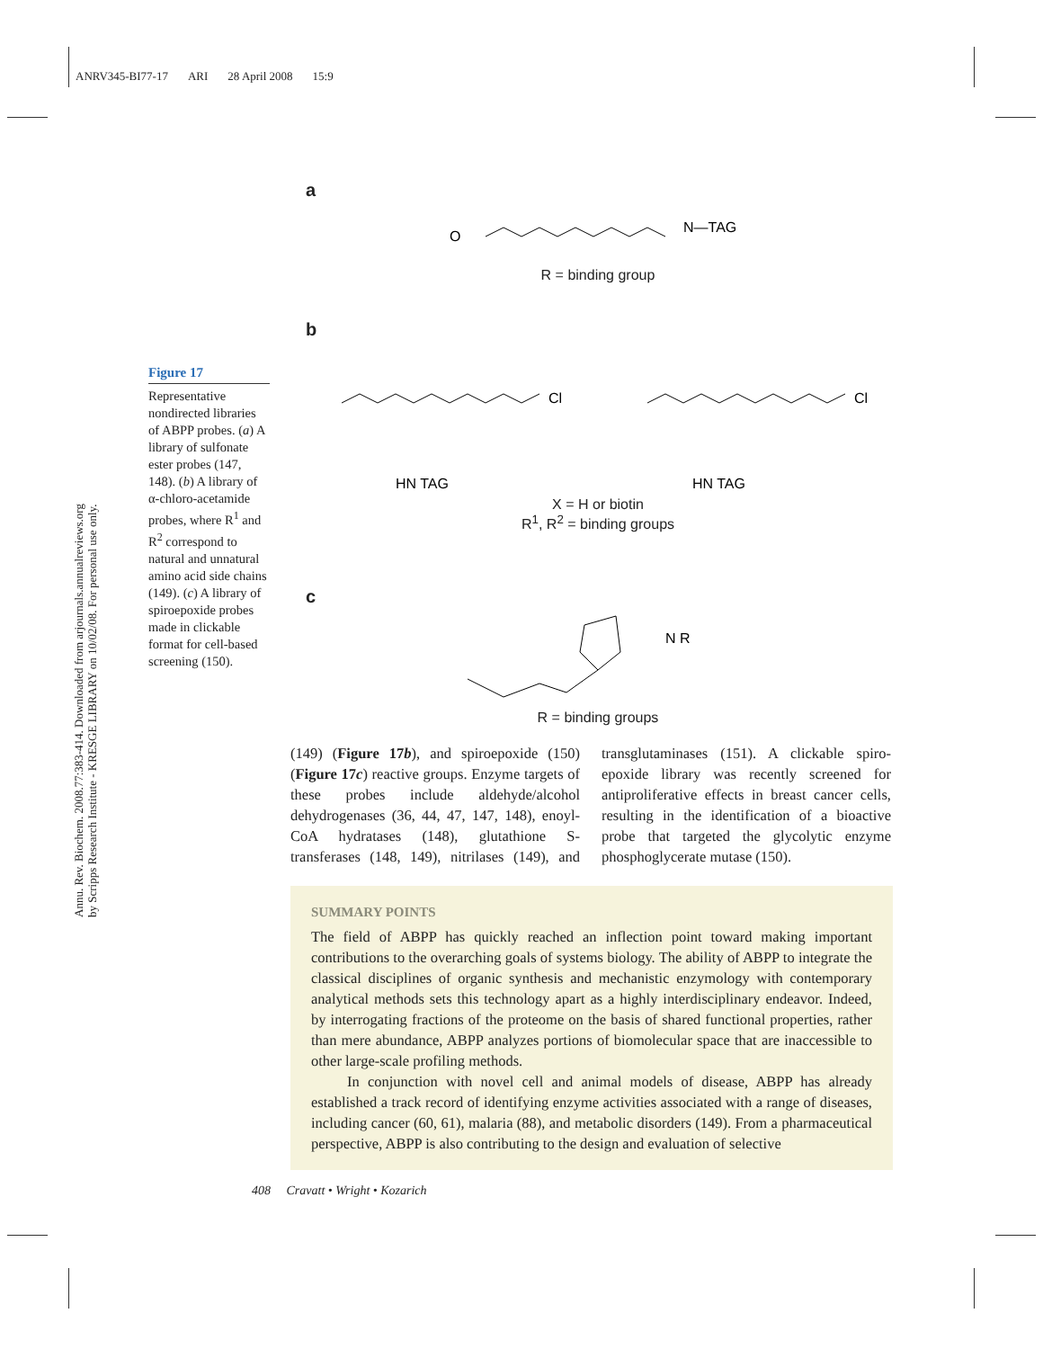ANRV345-BI77-17 ARI 28 April 2008 15:9
Annu. Rev. Biochem. 2008.77:383-414. Downloaded from arjournals.annualreviews.org
by Scripps Research Institute - KRESGE LIBRARY on 10/02/08. For personal use only.
Figure 17
Representative nondirected libraries of ABPP probes. (a) A library of sulfonate ester probes (147, 148). (b) A library of α-chloro-acetamide probes, where R<sup>1</sup> and R<sup>2</sup> correspond to natural and unnatural amino acid side chains (149). (c) A library of spiroepoxide probes made in clickable format for cell-based screening (150).
a
O
N—TAG
R = binding group
b
Cl
Cl
HN TAG
HN TAG
X = H or biotin
R<sup>1</sup>, R<sup>2</sup> = binding groups
c
N R
R = binding groups
(149) (Figure 17b), and spiroepoxide (150) (Figure 17c) reactive groups. Enzyme targets of these probes include aldehyde/alcohol dehydrogenases (36, 44, 47, 147, 148), enoyl-CoA hydratases (148), glutathione S-transferases (148, 149), nitrilases (149), and transglutaminases (151). A clickable spiro-epoxide library was recently screened for antiproliferative effects in breast cancer cells, resulting in the identification of a bioactive probe that targeted the glycolytic enzyme phosphoglycerate mutase (150).
SUMMARY POINTS
The field of ABPP has quickly reached an inflection point toward making important contributions to the overarching goals of systems biology. The ability of ABPP to integrate the classical disciplines of organic synthesis and mechanistic enzymology with contemporary analytical methods sets this technology apart as a highly interdisciplinary endeavor. Indeed, by interrogating fractions of the proteome on the basis of shared functional properties, rather than mere abundance, ABPP analyzes portions of biomolecular space that are inaccessible to other large-scale profiling methods.
In conjunction with novel cell and animal models of disease, ABPP has already established a track record of identifying enzyme activities associated with a range of diseases, including cancer (60, 61), malaria (88), and metabolic disorders (149). From a pharmaceutical perspective, ABPP is also contributing to the design and evaluation of selective
408 Cravatt • Wright • Kozarich